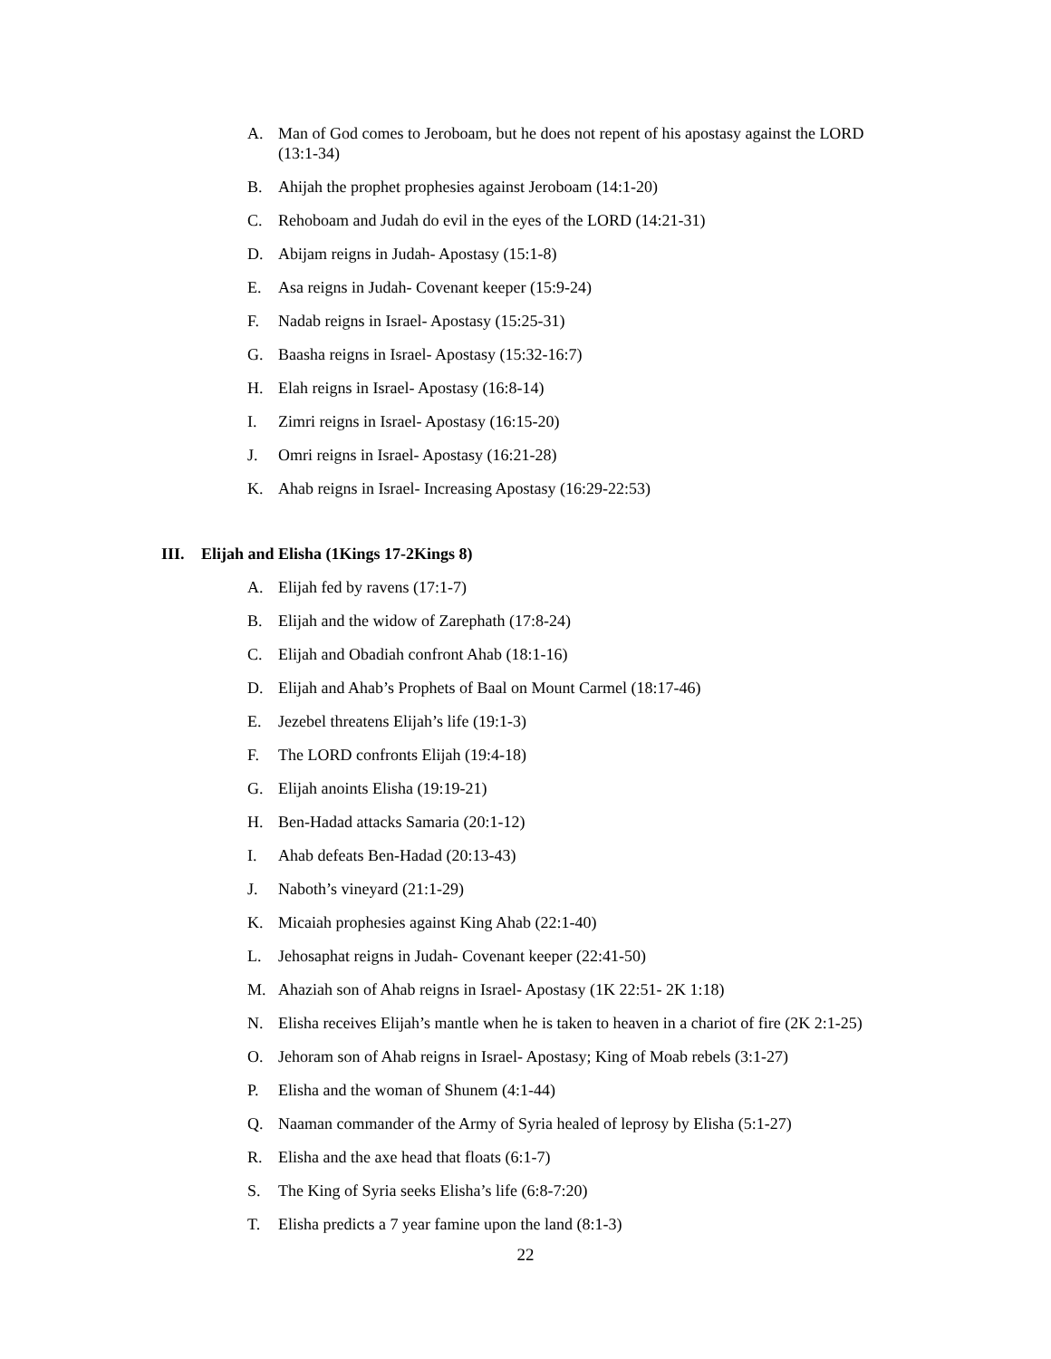A. Man of God comes to Jeroboam, but he does not repent of his apostasy against the LORD (13:1-34)
B. Ahijah the prophet prophesies against Jeroboam (14:1-20)
C. Rehoboam and Judah do evil in the eyes of the LORD (14:21-31)
D. Abijam reigns in Judah- Apostasy (15:1-8)
E. Asa reigns in Judah- Covenant keeper (15:9-24)
F. Nadab reigns in Israel- Apostasy (15:25-31)
G. Baasha reigns in Israel- Apostasy (15:32-16:7)
H. Elah reigns in Israel- Apostasy (16:8-14)
I. Zimri reigns in Israel- Apostasy (16:15-20)
J. Omri reigns in Israel- Apostasy (16:21-28)
K. Ahab reigns in Israel- Increasing Apostasy (16:29-22:53)
III. Elijah and Elisha (1Kings 17-2Kings 8)
A. Elijah fed by ravens (17:1-7)
B. Elijah and the widow of Zarephath (17:8-24)
C. Elijah and Obadiah confront Ahab (18:1-16)
D. Elijah and Ahab’s Prophets of Baal on Mount Carmel (18:17-46)
E. Jezebel threatens Elijah’s life (19:1-3)
F. The LORD confronts Elijah (19:4-18)
G. Elijah anoints Elisha (19:19-21)
H. Ben-Hadad attacks Samaria (20:1-12)
I. Ahab defeats Ben-Hadad (20:13-43)
J. Naboth’s vineyard (21:1-29)
K. Micaiah prophesies against King Ahab (22:1-40)
L. Jehosaphat reigns in Judah- Covenant keeper (22:41-50)
M. Ahaziah son of Ahab reigns in Israel- Apostasy (1K 22:51- 2K 1:18)
N. Elisha receives Elijah’s mantle when he is taken to heaven in a chariot of fire (2K 2:1-25)
O. Jehoram son of Ahab reigns in Israel- Apostasy; King of Moab rebels (3:1-27)
P. Elisha and the woman of Shunem (4:1-44)
Q. Naaman commander of the Army of Syria healed of leprosy by Elisha (5:1-27)
R. Elisha and the axe head that floats (6:1-7)
S. The King of Syria seeks Elisha’s life (6:8-7:20)
T. Elisha predicts a 7 year famine upon the land (8:1-3)
22